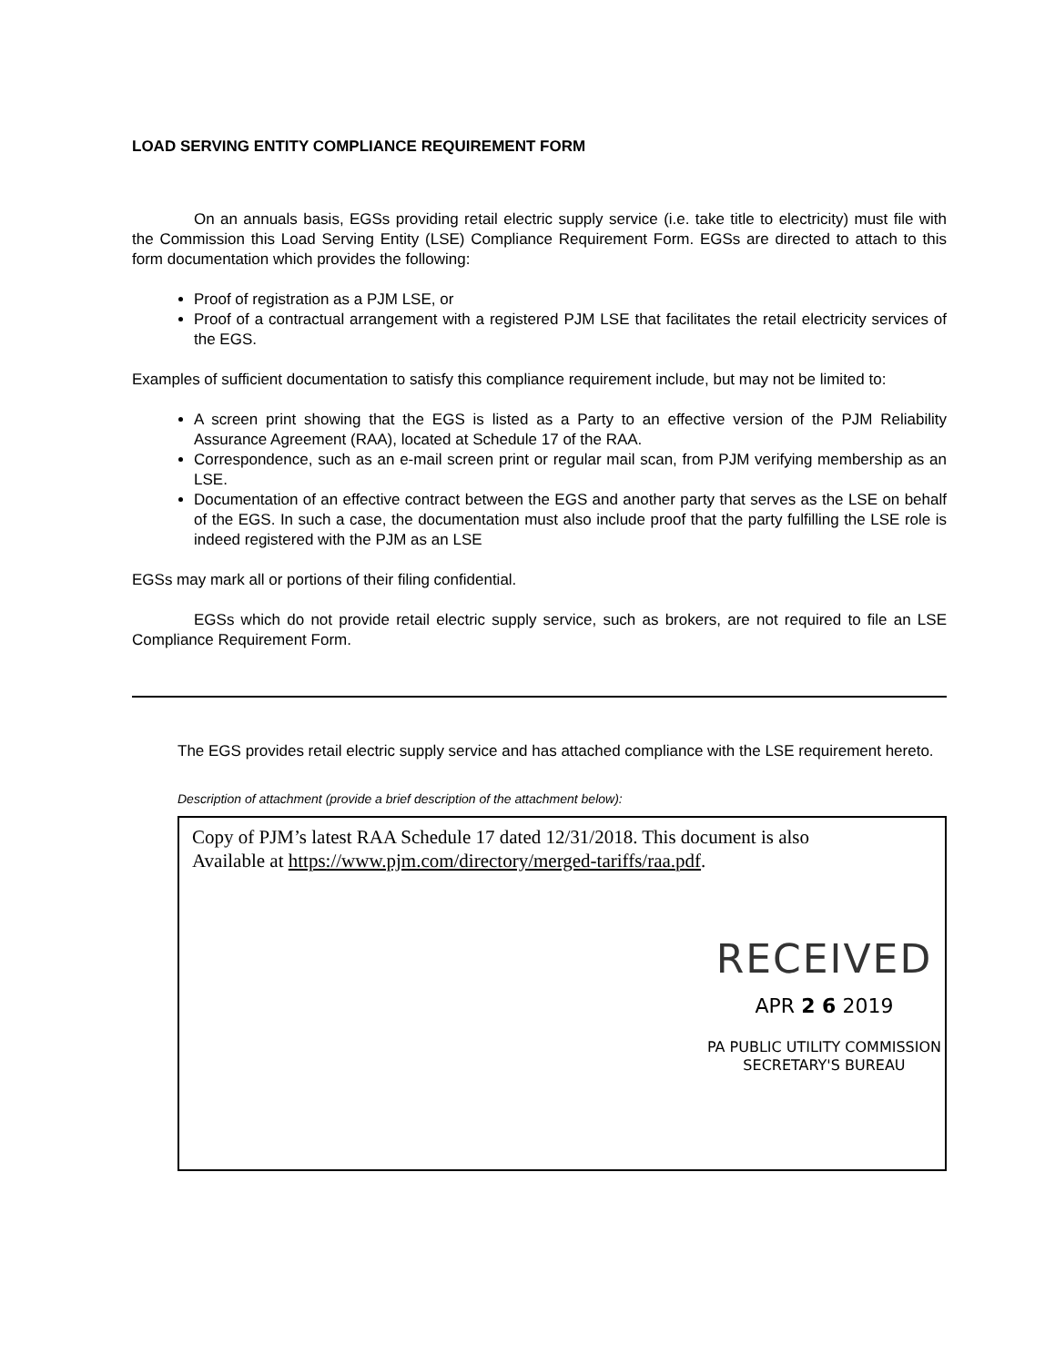LOAD SERVING ENTITY COMPLIANCE REQUIREMENT FORM
On an annuals basis, EGSs providing retail electric supply service (i.e. take title to electricity) must file with the Commission this Load Serving Entity (LSE) Compliance Requirement Form. EGSs are directed to attach to this form documentation which provides the following:
Proof of registration as a PJM LSE, or
Proof of a contractual arrangement with a registered PJM LSE that facilitates the retail electricity services of the EGS.
Examples of sufficient documentation to satisfy this compliance requirement include, but may not be limited to:
A screen print showing that the EGS is listed as a Party to an effective version of the PJM Reliability Assurance Agreement (RAA), located at Schedule 17 of the RAA.
Correspondence, such as an e-mail screen print or regular mail scan, from PJM verifying membership as an LSE.
Documentation of an effective contract between the EGS and another party that serves as the LSE on behalf of the EGS. In such a case, the documentation must also include proof that the party fulfilling the LSE role is indeed registered with the PJM as an LSE
EGSs may mark all or portions of their filing confidential.
EGSs which do not provide retail electric supply service, such as brokers, are not required to file an LSE Compliance Requirement Form.
The EGS provides retail electric supply service and has attached compliance with the LSE requirement hereto.
Description of attachment (provide a brief description of the attachment below):
Copy of PJM’s latest RAA Schedule 17 dated 12/31/2018. This document is also
Available at https://www.pjm.com/directory/merged-tariffs/raa.pdf.
RECEIVED
APR 2 6 2019
PA PUBLIC UTILITY COMMISSION
SECRETARY'S BUREAU